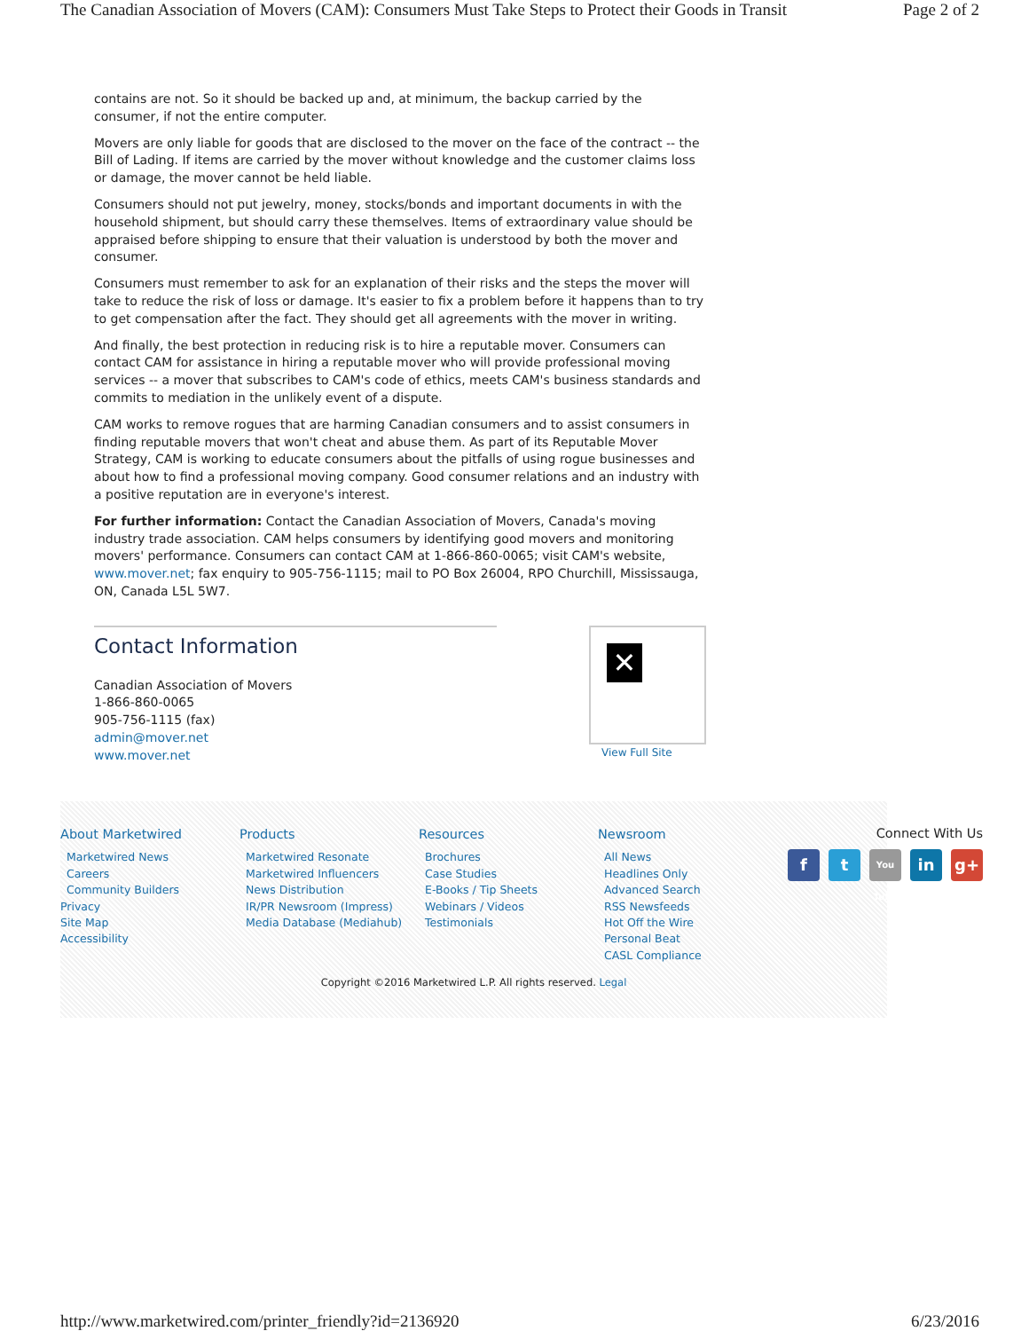The Canadian Association of Movers (CAM): Consumers Must Take Steps to Protect their Goods in Transit Page 2 of 2
contains are not. So it should be backed up and, at minimum, the backup carried by the consumer, if not the entire computer.
Movers are only liable for goods that are disclosed to the mover on the face of the contract -- the Bill of Lading. If items are carried by the mover without knowledge and the customer claims loss or damage, the mover cannot be held liable.
Consumers should not put jewelry, money, stocks/bonds and important documents in with the household shipment, but should carry these themselves. Items of extraordinary value should be appraised before shipping to ensure that their valuation is understood by both the mover and consumer.
Consumers must remember to ask for an explanation of their risks and the steps the mover will take to reduce the risk of loss or damage. It's easier to fix a problem before it happens than to try to get compensation after the fact. They should get all agreements with the mover in writing.
And finally, the best protection in reducing risk is to hire a reputable mover. Consumers can contact CAM for assistance in hiring a reputable mover who will provide professional moving services -- a mover that subscribes to CAM's code of ethics, meets CAM's business standards and commits to mediation in the unlikely event of a dispute.
CAM works to remove rogues that are harming Canadian consumers and to assist consumers in finding reputable movers that won't cheat and abuse them. As part of its Reputable Mover Strategy, CAM is working to educate consumers about the pitfalls of using rogue businesses and about how to find a professional moving company. Good consumer relations and an industry with a positive reputation are in everyone's interest.
For further information: Contact the Canadian Association of Movers, Canada's moving industry trade association. CAM helps consumers by identifying good movers and monitoring movers' performance. Consumers can contact CAM at 1-866-860-0065; visit CAM's website, www.mover.net; fax enquiry to 905-756-1115; mail to PO Box 26004, RPO Churchill, Mississauga, ON, Canada L5L 5W7.
Contact Information
Canadian Association of Movers
1-866-860-0065
905-756-1115 (fax)
admin@mover.net
www.mover.net
✕
View Full Site
About Marketwired
Marketwired News
Careers
Community Builders
Privacy
Site Map
Accessibility
Products
Marketwired Resonate
Marketwired Influencers
News Distribution
IR/PR Newsroom (Impress)
Media Database (Mediahub)
Resources
Brochures
Case Studies
E-Books / Tip Sheets
Webinars / Videos
Testimonials
Newsroom
All News
Headlines Only
Advanced Search
RSS Newsfeeds
Hot Off the Wire
Personal Beat
CASL Compliance
Connect With Us
ft You Tube in g+
Copyright ©2016 Marketwired L.P. All rights reserved. Legal
http://www.marketwired.com/printer_friendly?id=2136920 6/23/2016